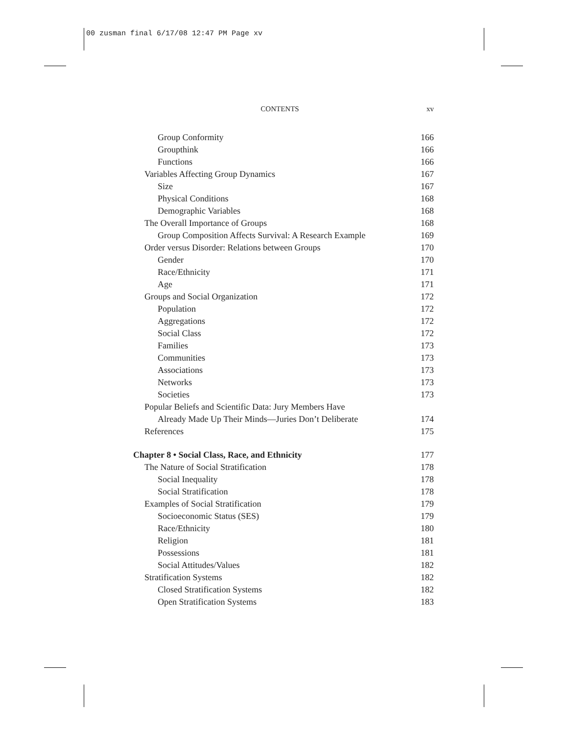00 zusman final 6/17/08 12:47 PM Page xv
CONTENTS xv
Group Conformity 166
Groupthink 166
Functions 166
Variables Affecting Group Dynamics 167
Size 167
Physical Conditions 168
Demographic Variables 168
The Overall Importance of Groups 168
Group Composition Affects Survival: A Research Example 169
Order versus Disorder: Relations between Groups 170
Gender 170
Race/Ethnicity 171
Age 171
Groups and Social Organization 172
Population 172
Aggregations 172
Social Class 172
Families 173
Communities 173
Associations 173
Networks 173
Societies 173
Popular Beliefs and Scientific Data: Jury Members Have
Already Made Up Their Minds—Juries Don’t Deliberate 174
References 175
Chapter 8 • Social Class, Race, and Ethnicity 177
The Nature of Social Stratification 178
Social Inequality 178
Social Stratification 178
Examples of Social Stratification 179
Socioeconomic Status (SES) 179
Race/Ethnicity 180
Religion 181
Possessions 181
Social Attitudes/Values 182
Stratification Systems 182
Closed Stratification Systems 182
Open Stratification Systems 183